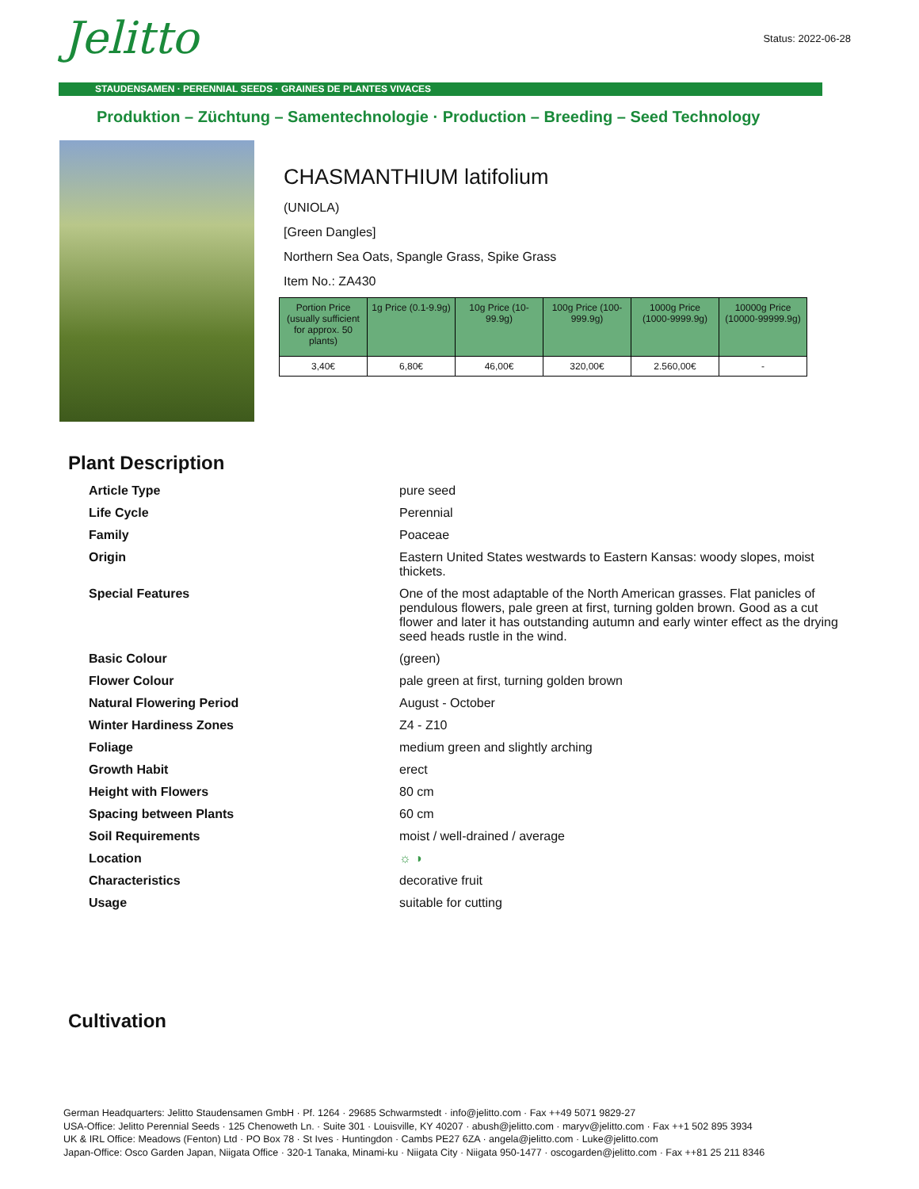Jelitto Status: 2022-06-28
STAUDENSAMEN · PERENNIAL SEEDS · GRAINES DE PLANTES VIVACES
Produktion – Züchtung – Samentechnologie · Production – Breeding – Seed Technology
CHASMANTHIUM latifolium
(UNIOLA)
[Green Dangles]
Northern Sea Oats, Spangle Grass, Spike Grass
Item No.: ZA430
| Portion Price (usually sufficient for approx. 50 plants) | 1g Price (0.1-9.9g) | 10g Price (10-99.9g) | 100g Price (100-999.9g) | 1000g Price (1000-9999.9g) | 10000g Price (10000-99999.9g) |
| --- | --- | --- | --- | --- | --- |
| 3,40€ | 6,80€ | 46,00€ | 320,00€ | 2.560,00€ | - |
Plant Description
| Article Type | pure seed |
| Life Cycle | Perennial |
| Family | Poaceae |
| Origin | Eastern United States westwards to Eastern Kansas: woody slopes, moist thickets. |
| Special Features | One of the most adaptable of the North American grasses. Flat panicles of pendulous flowers, pale green at first, turning golden brown. Good as a cut flower and later it has outstanding autumn and early winter effect as the drying seed heads rustle in the wind. |
| Basic Colour | (green) |
| Flower Colour | pale green at first, turning golden brown |
| Natural Flowering Period | August - October |
| Winter Hardiness Zones | Z4 - Z10 |
| Foliage | medium green and slightly arching |
| Growth Habit | erect |
| Height with Flowers | 80 cm |
| Spacing between Plants | 60 cm |
| Soil Requirements | moist / well-drained / average |
| Location | ☼ ◑ |
| Characteristics | decorative fruit |
| Usage | suitable for cutting |
Cultivation
German Headquarters: Jelitto Staudensamen GmbH · Pf. 1264 · 29685 Schwarmstedt · info@jelitto.com · Fax ++49 5071 9829-27
USA-Office: Jelitto Perennial Seeds · 125 Chenoweth Ln. · Suite 301 · Louisville, KY 40207 · abush@jelitto.com · maryv@jelitto.com · Fax ++1 502 895 3934
UK & IRL Office: Meadows (Fenton) Ltd · PO Box 78 · St Ives · Huntingdon · Cambs PE27 6ZA · angela@jelitto.com · Luke@jelitto.com
Japan-Office: Osco Garden Japan, Niigata Office · 320-1 Tanaka, Minami-ku · Niigata City · Niigata 950-1477 · oscogarden@jelitto.com · Fax ++81 25 211 8346